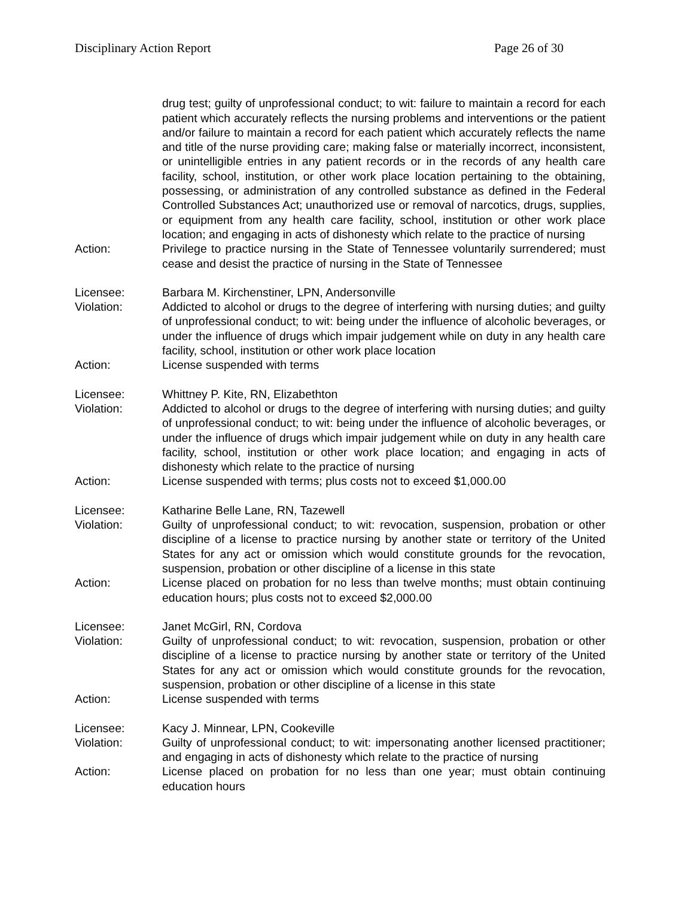Disciplinary Action Report Page 26 of 30
drug test; guilty of unprofessional conduct; to wit: failure to maintain a record for each patient which accurately reflects the nursing problems and interventions or the patient and/or failure to maintain a record for each patient which accurately reflects the name and title of the nurse providing care; making false or materially incorrect, inconsistent, or unintelligible entries in any patient records or in the records of any health care facility, school, institution, or other work place location pertaining to the obtaining, possessing, or administration of any controlled substance as defined in the Federal Controlled Substances Act; unauthorized use or removal of narcotics, drugs, supplies, or equipment from any health care facility, school, institution or other work place location; and engaging in acts of dishonesty which relate to the practice of nursing
Action: Privilege to practice nursing in the State of Tennessee voluntarily surrendered; must cease and desist the practice of nursing in the State of Tennessee
Licensee: Barbara M. Kirchenstiner, LPN, Andersonville
Violation: Addicted to alcohol or drugs to the degree of interfering with nursing duties; and guilty of unprofessional conduct; to wit: being under the influence of alcoholic beverages, or under the influence of drugs which impair judgement while on duty in any health care facility, school, institution or other work place location
Action: License suspended with terms
Licensee: Whittney P. Kite, RN, Elizabethton
Violation: Addicted to alcohol or drugs to the degree of interfering with nursing duties; and guilty of unprofessional conduct; to wit: being under the influence of alcoholic beverages, or under the influence of drugs which impair judgement while on duty in any health care facility, school, institution or other work place location; and engaging in acts of dishonesty which relate to the practice of nursing
Action: License suspended with terms; plus costs not to exceed $1,000.00
Licensee: Katharine Belle Lane, RN, Tazewell
Violation: Guilty of unprofessional conduct; to wit: revocation, suspension, probation or other discipline of a license to practice nursing by another state or territory of the United States for any act or omission which would constitute grounds for the revocation, suspension, probation or other discipline of a license in this state
Action: License placed on probation for no less than twelve months; must obtain continuing education hours; plus costs not to exceed $2,000.00
Licensee: Janet McGirl, RN, Cordova
Violation: Guilty of unprofessional conduct; to wit: revocation, suspension, probation or other discipline of a license to practice nursing by another state or territory of the United States for any act or omission which would constitute grounds for the revocation, suspension, probation or other discipline of a license in this state
Action: License suspended with terms
Licensee: Kacy J. Minnear, LPN, Cookeville
Violation: Guilty of unprofessional conduct; to wit: impersonating another licensed practitioner; and engaging in acts of dishonesty which relate to the practice of nursing
Action: License placed on probation for no less than one year; must obtain continuing education hours